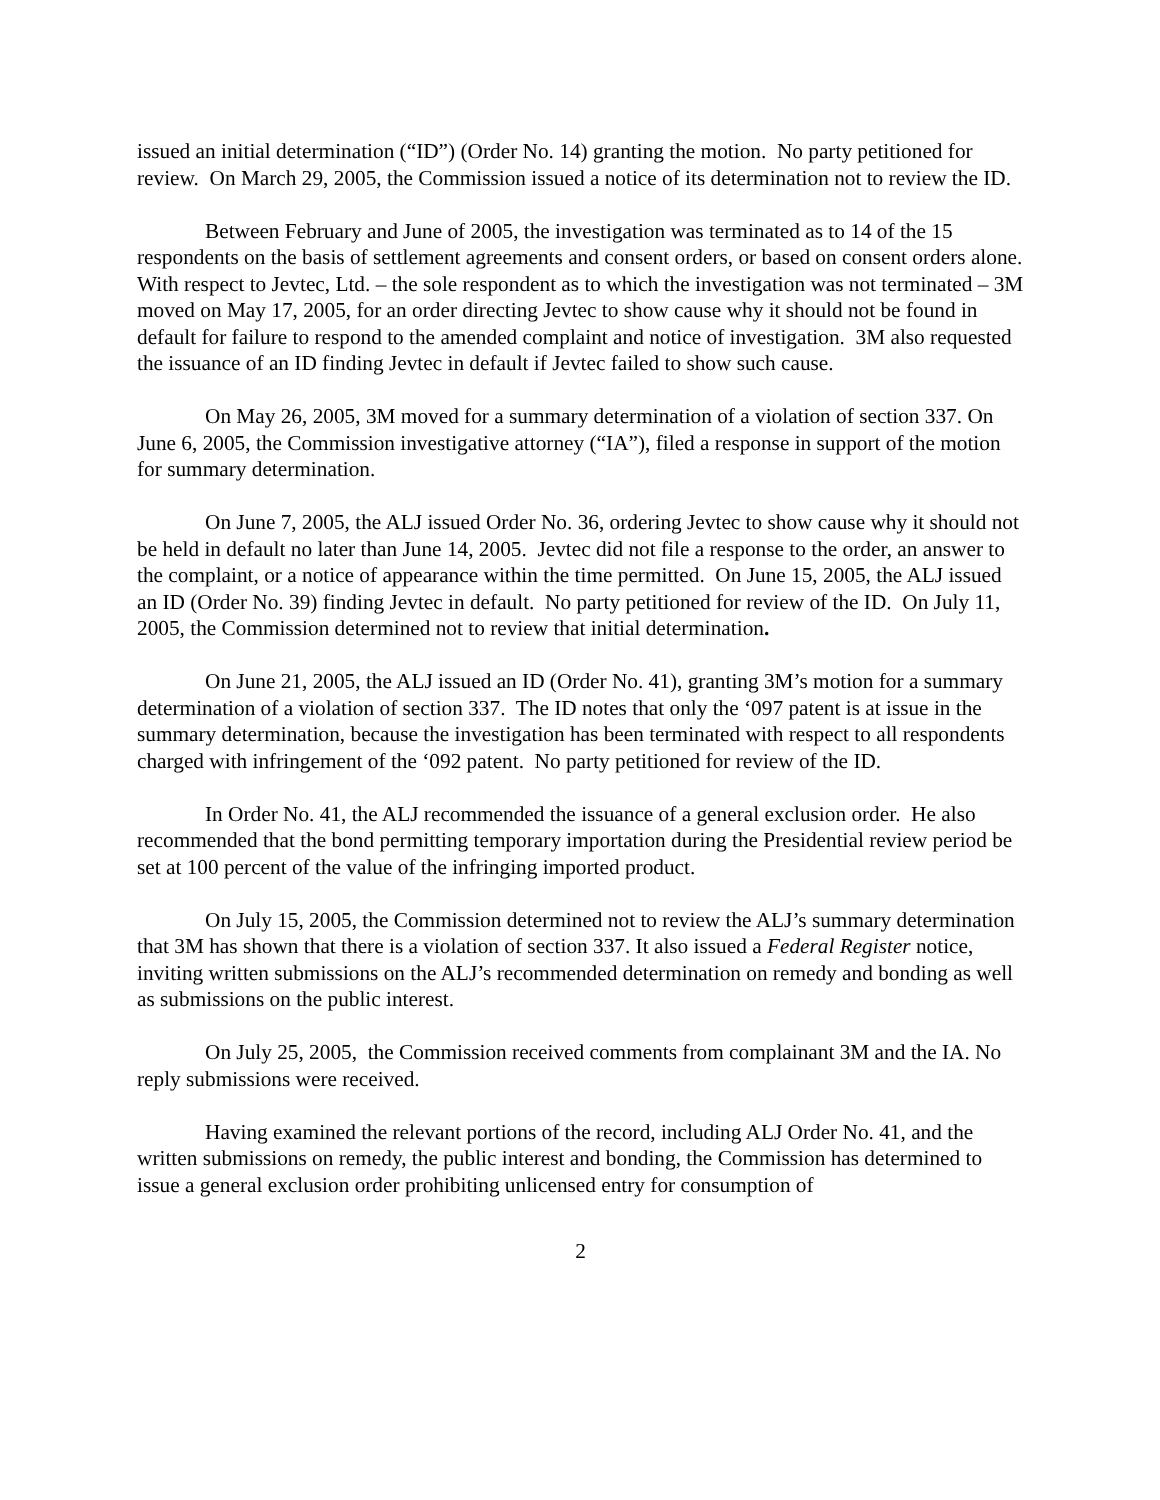issued an initial determination (“ID”) (Order No. 14) granting the motion. No party petitioned for review. On March 29, 2005, the Commission issued a notice of its determination not to review the ID.
Between February and June of 2005, the investigation was terminated as to 14 of the 15 respondents on the basis of settlement agreements and consent orders, or based on consent orders alone. With respect to Jevtec, Ltd. – the sole respondent as to which the investigation was not terminated – 3M moved on May 17, 2005, for an order directing Jevtec to show cause why it should not be found in default for failure to respond to the amended complaint and notice of investigation. 3M also requested the issuance of an ID finding Jevtec in default if Jevtec failed to show such cause.
On May 26, 2005, 3M moved for a summary determination of a violation of section 337. On June 6, 2005, the Commission investigative attorney (“IA”), filed a response in support of the motion for summary determination.
On June 7, 2005, the ALJ issued Order No. 36, ordering Jevtec to show cause why it should not be held in default no later than June 14, 2005. Jevtec did not file a response to the order, an answer to the complaint, or a notice of appearance within the time permitted. On June 15, 2005, the ALJ issued an ID (Order No. 39) finding Jevtec in default. No party petitioned for review of the ID. On July 11, 2005, the Commission determined not to review that initial determination.
On June 21, 2005, the ALJ issued an ID (Order No. 41), granting 3M’s motion for a summary determination of a violation of section 337. The ID notes that only the ‘097 patent is at issue in the summary determination, because the investigation has been terminated with respect to all respondents charged with infringement of the ‘092 patent. No party petitioned for review of the ID.
In Order No. 41, the ALJ recommended the issuance of a general exclusion order. He also recommended that the bond permitting temporary importation during the Presidential review period be set at 100 percent of the value of the infringing imported product.
On July 15, 2005, the Commission determined not to review the ALJ’s summary determination that 3M has shown that there is a violation of section 337. It also issued a Federal Register notice, inviting written submissions on the ALJ’s recommended determination on remedy and bonding as well as submissions on the public interest.
On July 25, 2005, the Commission received comments from complainant 3M and the IA. No reply submissions were received.
Having examined the relevant portions of the record, including ALJ Order No. 41, and the written submissions on remedy, the public interest and bonding, the Commission has determined to issue a general exclusion order prohibiting unlicensed entry for consumption of
2